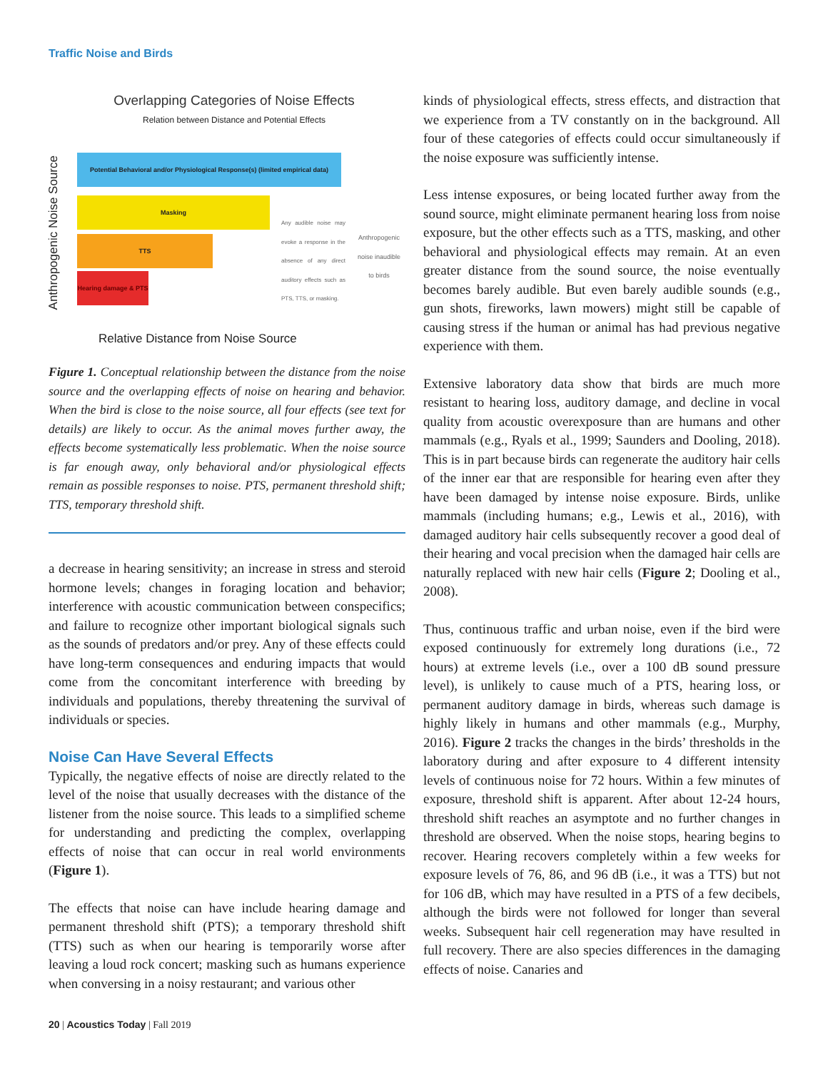Traffic Noise and Birds
Overlapping Categories of Noise Effects
Relation between Distance and Potential Effects
Anthropogenic Noise Source
Potential Behavioral and/or Physiological Response(s) (limited empirical data)
Masking
TTS
Hearing damage & PTS
Any audible noise may evoke a response in the absence of any direct auditory effects such as PTS, TTS, or masking.
Anthropogenic noise inaudible to birds
Relative Distance from Noise Source
Figure 1. Conceptual relationship between the distance from the noise source and the overlapping effects of noise on hearing and behavior. When the bird is close to the noise source, all four effects (see text for details) are likely to occur. As the animal moves further away, the effects become systematically less problematic. When the noise source is far enough away, only behavioral and/or physiological effects remain as possible responses to noise. PTS, permanent threshold shift; TTS, temporary threshold shift.
a decrease in hearing sensitivity; an increase in stress and steroid hormone levels; changes in foraging location and behavior; interference with acoustic communication between conspecifics; and failure to recognize other important biological signals such as the sounds of predators and/or prey. Any of these effects could have long-term consequences and enduring impacts that would come from the concomitant interference with breeding by individuals and populations, thereby threatening the survival of individuals or species.
Noise Can Have Several Effects
Typically, the negative effects of noise are directly related to the level of the noise that usually decreases with the distance of the listener from the noise source. This leads to a simplified scheme for understanding and predicting the complex, overlapping effects of noise that can occur in real world environments (Figure 1).
The effects that noise can have include hearing damage and permanent threshold shift (PTS); a temporary threshold shift (TTS) such as when our hearing is temporarily worse after leaving a loud rock concert; masking such as humans experience when conversing in a noisy restaurant; and various other
kinds of physiological effects, stress effects, and distraction that we experience from a TV constantly on in the background. All four of these categories of effects could occur simultaneously if the noise exposure was sufficiently intense.
Less intense exposures, or being located further away from the sound source, might eliminate permanent hearing loss from noise exposure, but the other effects such as a TTS, masking, and other behavioral and physiological effects may remain. At an even greater distance from the sound source, the noise eventually becomes barely audible. But even barely audible sounds (e.g., gun shots, fireworks, lawn mowers) might still be capable of causing stress if the human or animal has had previous negative experience with them.
Extensive laboratory data show that birds are much more resistant to hearing loss, auditory damage, and decline in vocal quality from acoustic overexposure than are humans and other mammals (e.g., Ryals et al., 1999; Saunders and Dooling, 2018). This is in part because birds can regenerate the auditory hair cells of the inner ear that are responsible for hearing even after they have been damaged by intense noise exposure. Birds, unlike mammals (including humans; e.g., Lewis et al., 2016), with damaged auditory hair cells subsequently recover a good deal of their hearing and vocal precision when the damaged hair cells are naturally replaced with new hair cells (Figure 2; Dooling et al., 2008).
Thus, continuous traffic and urban noise, even if the bird were exposed continuously for extremely long durations (i.e., 72 hours) at extreme levels (i.e., over a 100 dB sound pressure level), is unlikely to cause much of a PTS, hearing loss, or permanent auditory damage in birds, whereas such damage is highly likely in humans and other mammals (e.g., Murphy, 2016). Figure 2 tracks the changes in the birds’ thresholds in the laboratory during and after exposure to 4 different intensity levels of continuous noise for 72 hours. Within a few minutes of exposure, threshold shift is apparent. After about 12-24 hours, threshold shift reaches an asymptote and no further changes in threshold are observed. When the noise stops, hearing begins to recover. Hearing recovers completely within a few weeks for exposure levels of 76, 86, and 96 dB (i.e., it was a TTS) but not for 106 dB, which may have resulted in a PTS of a few decibels, although the birds were not followed for longer than several weeks. Subsequent hair cell regeneration may have resulted in full recovery. There are also species differences in the damaging effects of noise. Canaries and
20 | Acoustics Today | Fall 2019